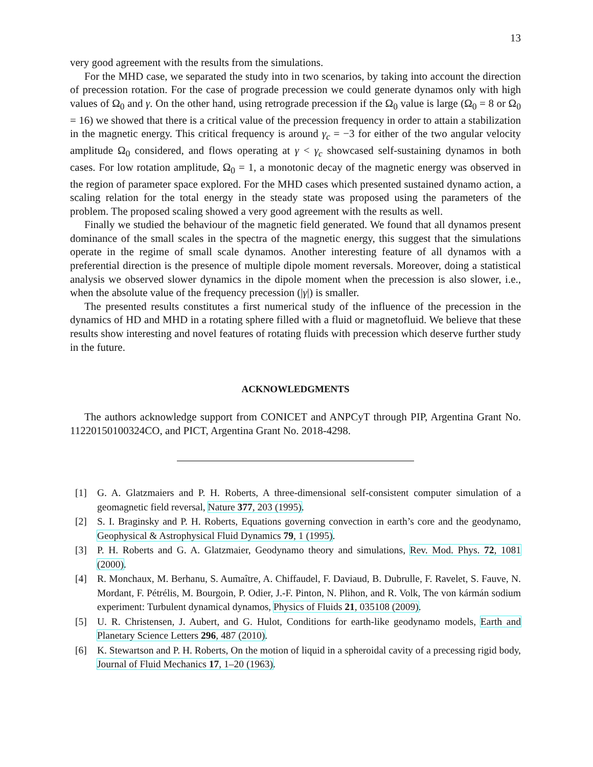13
very good agreement with the results from the simulations.
For the MHD case, we separated the study into in two scenarios, by taking into account the direction of precession rotation. For the case of prograde precession we could generate dynamos only with high values of Ω<sub>0</sub> and γ. On the other hand, using retrograde precession if the Ω<sub>0</sub> value is large (Ω<sub>0</sub> = 8 or Ω<sub>0</sub> = 16) we showed that there is a critical value of the precession frequency in order to attain a stabilization in the magnetic energy. This critical frequency is around γ<sub>c</sub> = −3 for either of the two angular velocity amplitude Ω<sub>0</sub> considered, and flows operating at γ < γ<sub>c</sub> showcased self-sustaining dynamos in both cases. For low rotation amplitude, Ω<sub>0</sub> = 1, a monotonic decay of the magnetic energy was observed in the region of parameter space explored. For the MHD cases which presented sustained dynamo action, a scaling relation for the total energy in the steady state was proposed using the parameters of the problem. The proposed scaling showed a very good agreement with the results as well.
Finally we studied the behaviour of the magnetic field generated. We found that all dynamos present dominance of the small scales in the spectra of the magnetic energy, this suggest that the simulations operate in the regime of small scale dynamos. Another interesting feature of all dynamos with a preferential direction is the presence of multiple dipole moment reversals. Moreover, doing a statistical analysis we observed slower dynamics in the dipole moment when the precession is also slower, i.e., when the absolute value of the frequency precession (|γ|) is smaller.
The presented results constitutes a first numerical study of the influence of the precession in the dynamics of HD and MHD in a rotating sphere filled with a fluid or magnetofluid. We believe that these results show interesting and novel features of rotating fluids with precession which deserve further study in the future.
ACKNOWLEDGMENTS
The authors acknowledge support from CONICET and ANPCyT through PIP, Argentina Grant No. 11220150100324CO, and PICT, Argentina Grant No. 2018-4298.
[1] G. A. Glatzmaiers and P. H. Roberts, A three-dimensional self-consistent computer simulation of a geomagnetic field reversal, Nature 377, 203 (1995).
[2] S. I. Braginsky and P. H. Roberts, Equations governing convection in earth’s core and the geodynamo, Geophysical & Astrophysical Fluid Dynamics 79, 1 (1995).
[3] P. H. Roberts and G. A. Glatzmaier, Geodynamo theory and simulations, Rev. Mod. Phys. 72, 1081 (2000).
[4] R. Monchaux, M. Berhanu, S. Aumaître, A. Chiffaudel, F. Daviaud, B. Dubrulle, F. Ravelet, S. Fauve, N. Mordant, F. Pétrélis, M. Bourgoin, P. Odier, J.-F. Pinton, N. Plihon, and R. Volk, The von kármán sodium experiment: Turbulent dynamical dynamos, Physics of Fluids 21, 035108 (2009).
[5] U. R. Christensen, J. Aubert, and G. Hulot, Conditions for earth-like geodynamo models, Earth and Planetary Science Letters 296, 487 (2010).
[6] K. Stewartson and P. H. Roberts, On the motion of liquid in a spheroidal cavity of a precessing rigid body, Journal of Fluid Mechanics 17, 1–20 (1963).